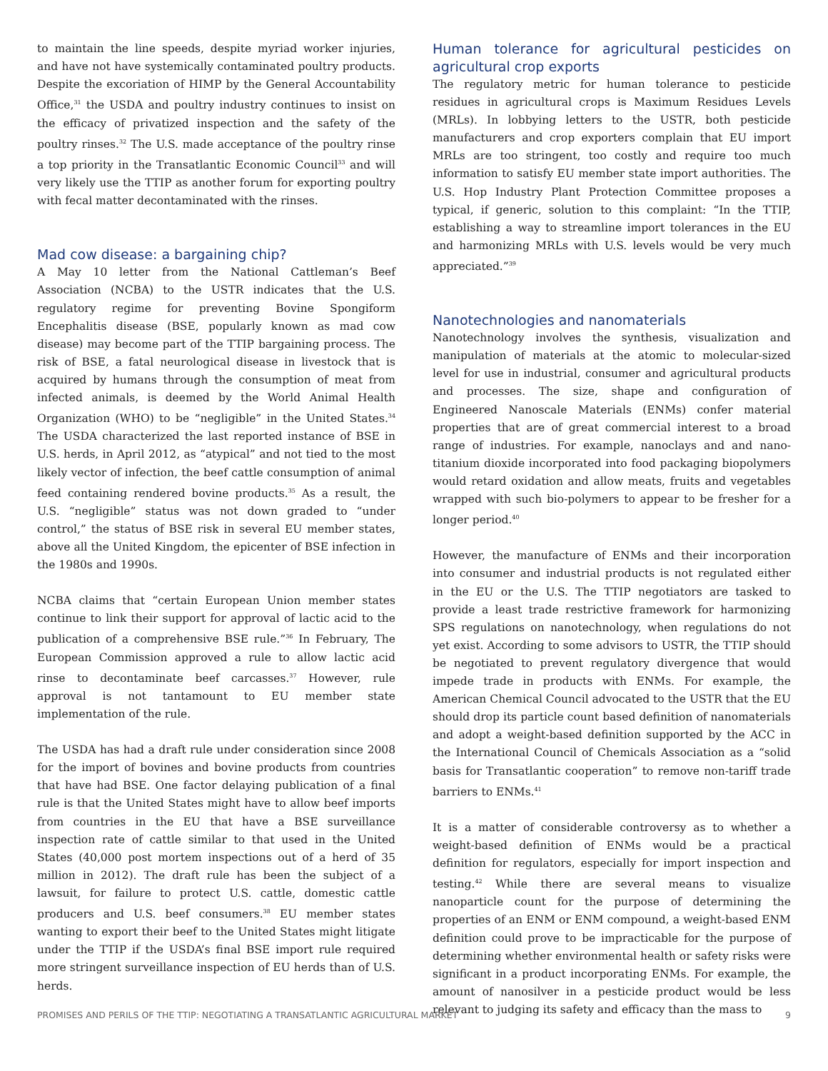to maintain the line speeds, despite myriad worker injuries, and have not have systemically contaminated poultry products. Despite the excoriation of HIMP by the General Accountability Office,<sup>31</sup> the USDA and poultry industry continues to insist on the efficacy of privatized inspection and the safety of the poultry rinses.<sup>32</sup> The U.S. made acceptance of the poultry rinse a top priority in the Transatlantic Economic Council<sup>33</sup> and will very likely use the TTIP as another forum for exporting poultry with fecal matter decontaminated with the rinses.
Mad cow disease: a bargaining chip?
A May 10 letter from the National Cattleman’s Beef Association (NCBA) to the USTR indicates that the U.S. regulatory regime for preventing Bovine Spongiform Encephalitis disease (BSE, popularly known as mad cow disease) may become part of the TTIP bargaining process. The risk of BSE, a fatal neurological disease in livestock that is acquired by humans through the consumption of meat from infected animals, is deemed by the World Animal Health Organization (WHO) to be “negligible” in the United States.<sup>34</sup> The USDA characterized the last reported instance of BSE in U.S. herds, in April 2012, as “atypical” and not tied to the most likely vector of infection, the beef cattle consumption of animal feed containing rendered bovine products.<sup>35</sup> As a result, the U.S. “negligible” status was not down graded to “under control,” the status of BSE risk in several EU member states, above all the United Kingdom, the epicenter of BSE infection in the 1980s and 1990s.
NCBA claims that “certain European Union member states continue to link their support for approval of lactic acid to the publication of a comprehensive BSE rule.”<sup>36</sup> In February, The European Commission approved a rule to allow lactic acid rinse to decontaminate beef carcasses.<sup>37</sup> However, rule approval is not tantamount to EU member state implementation of the rule.
The USDA has had a draft rule under consideration since 2008 for the import of bovines and bovine products from countries that have had BSE. One factor delaying publication of a final rule is that the United States might have to allow beef imports from countries in the EU that have a BSE surveillance inspection rate of cattle similar to that used in the United States (40,000 post mortem inspections out of a herd of 35 million in 2012). The draft rule has been the subject of a lawsuit, for failure to protect U.S. cattle, domestic cattle producers and U.S. beef consumers.<sup>38</sup> EU member states wanting to export their beef to the United States might litigate under the TTIP if the USDA’s final BSE import rule required more stringent surveillance inspection of EU herds than of U.S. herds.
Human tolerance for agricultural pesticides on agricultural crop exports
The regulatory metric for human tolerance to pesticide residues in agricultural crops is Maximum Residues Levels (MRLs). In lobbying letters to the USTR, both pesticide manufacturers and crop exporters complain that EU import MRLs are too stringent, too costly and require too much information to satisfy EU member state import authorities. The U.S. Hop Industry Plant Protection Committee proposes a typical, if generic, solution to this complaint: “In the TTIP, establishing a way to streamline import tolerances in the EU and harmonizing MRLs with U.S. levels would be very much appreciated.”<sup>39</sup>
Nanotechnologies and nanomaterials
Nanotechnology involves the synthesis, visualization and manipulation of materials at the atomic to molecular-sized level for use in industrial, consumer and agricultural products and processes. The size, shape and configuration of Engineered Nanoscale Materials (ENMs) confer material properties that are of great commercial interest to a broad range of industries. For example, nanoclays and and nano-titanium dioxide incorporated into food packaging biopolymers would retard oxidation and allow meats, fruits and vegetables wrapped with such bio-polymers to appear to be fresher for a longer period.<sup>40</sup>
However, the manufacture of ENMs and their incorporation into consumer and industrial products is not regulated either in the EU or the U.S. The TTIP negotiators are tasked to provide a least trade restrictive framework for harmonizing SPS regulations on nanotechnology, when regulations do not yet exist. According to some advisors to USTR, the TTIP should be negotiated to prevent regulatory divergence that would impede trade in products with ENMs. For example, the American Chemical Council advocated to the USTR that the EU should drop its particle count based definition of nanomaterials and adopt a weight-based definition supported by the ACC in the International Council of Chemicals Association as a “solid basis for Transatlantic cooperation” to remove non-tariff trade barriers to ENMs.<sup>41</sup>
It is a matter of considerable controversy as to whether a weight-based definition of ENMs would be a practical definition for regulators, especially for import inspection and testing.<sup>42</sup> While there are several means to visualize nanoparticle count for the purpose of determining the properties of an ENM or ENM compound, a weight-based ENM definition could prove to be impracticable for the purpose of determining whether environmental health or safety risks were significant in a product incorporating ENMs. For example, the amount of nanosilver in a pesticide product would be less relevant to judging its safety and efficacy than the mass to
PROMISES AND PERILS OF THE TTIP: NEGOTIATING A TRANSATLANTIC AGRICULTURAL MARKET 9